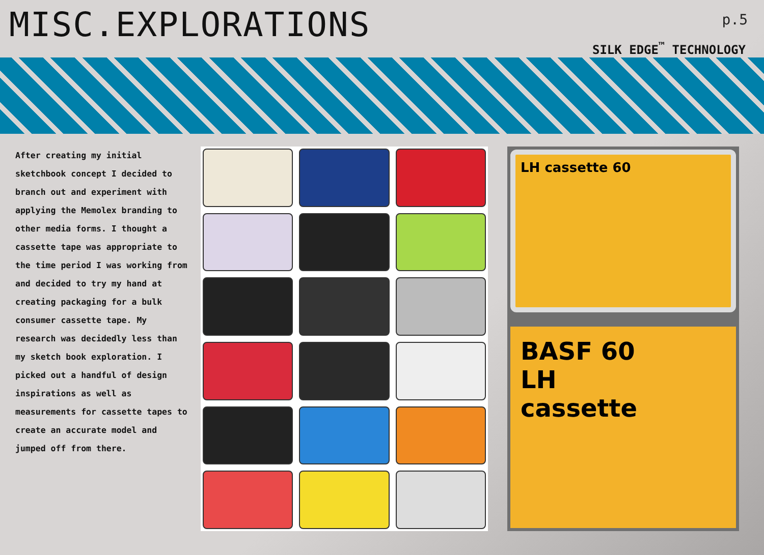MISC.EXPLORATIONS p.5
SILK EDGE<sup>™</sup> TECHNOLOGY
After creating my initial sketchbook concept I decided to branch out and experiment with applying the Memolex branding to other media forms. I thought a cassette tape was appropriate to the time period I was working from and decided to try my hand at creating packaging for a bulk consumer cassette tape. My research was decidedly less than my sketch book exploration. I picked out a handful of design inspirations as well as measurements for cassette tapes to create an accurate model and jumped off from there.
LH cassette 60
BASF 60
LH
cassette